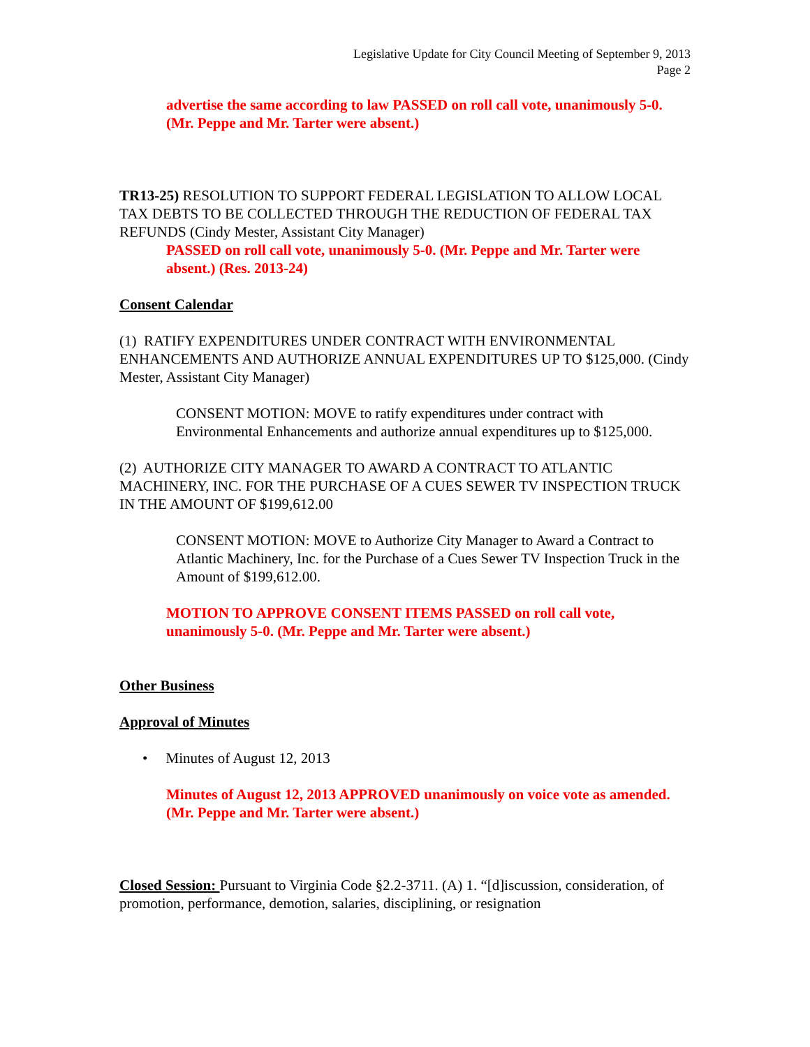Legislative Update for City Council Meeting of September 9, 2013
Page 2
advertise the same according to law PASSED on roll call vote, unanimously 5-0. (Mr. Peppe and Mr. Tarter were absent.)
TR13-25) RESOLUTION TO SUPPORT FEDERAL LEGISLATION TO ALLOW LOCAL TAX DEBTS TO BE COLLECTED THROUGH THE REDUCTION OF FEDERAL TAX REFUNDS (Cindy Mester, Assistant City Manager)
PASSED on roll call vote, unanimously 5-0. (Mr. Peppe and Mr. Tarter were absent.) (Res. 2013-24)
Consent Calendar
(1) RATIFY EXPENDITURES UNDER CONTRACT WITH ENVIRONMENTAL ENHANCEMENTS AND AUTHORIZE ANNUAL EXPENDITURES UP TO $125,000. (Cindy Mester, Assistant City Manager)
CONSENT MOTION: MOVE to ratify expenditures under contract with Environmental Enhancements and authorize annual expenditures up to $125,000.
(2) AUTHORIZE CITY MANAGER TO AWARD A CONTRACT TO ATLANTIC MACHINERY, INC. FOR THE PURCHASE OF A CUES SEWER TV INSPECTION TRUCK IN THE AMOUNT OF $199,612.00
CONSENT MOTION: MOVE to Authorize City Manager to Award a Contract to Atlantic Machinery, Inc. for the Purchase of a Cues Sewer TV Inspection Truck in the Amount of $199,612.00.
MOTION TO APPROVE CONSENT ITEMS PASSED on roll call vote, unanimously 5-0. (Mr. Peppe and Mr. Tarter were absent.)
Other Business
Approval of Minutes
• Minutes of August 12, 2013
Minutes of August 12, 2013 APPROVED unanimously on voice vote as amended. (Mr. Peppe and Mr. Tarter were absent.)
Closed Session: Pursuant to Virginia Code §2.2-3711. (A) 1. “[d]iscussion, consideration, of promotion, performance, demotion, salaries, disciplining, or resignation